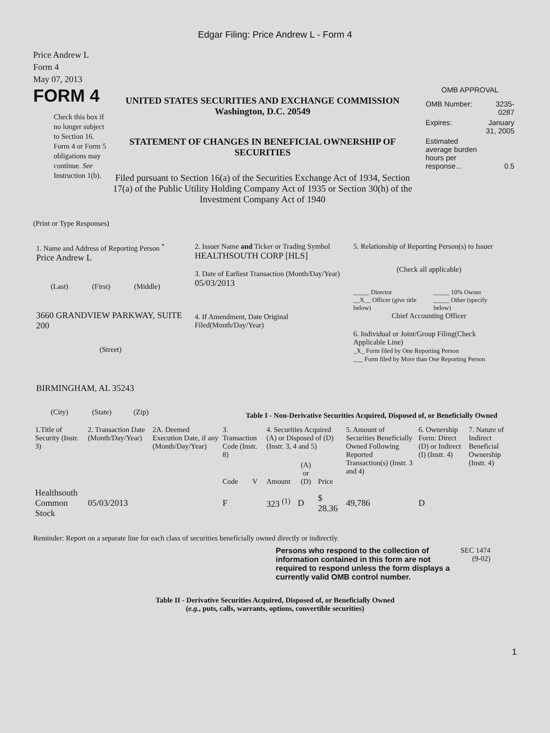Edgar Filing: Price Andrew L - Form 4
Price Andrew L
Form 4
May 07, 2013
FORM 4
Check this box if no longer subject to Section 16. Form 4 or Form 5 obligations may continue. See Instruction 1(b).
UNITED STATES SECURITIES AND EXCHANGE COMMISSION
Washington, D.C. 20549
STATEMENT OF CHANGES IN BENEFICIAL OWNERSHIP OF SECURITIES
Filed pursuant to Section 16(a) of the Securities Exchange Act of 1934, Section 17(a) of the Public Utility Holding Company Act of 1935 or Section 30(h) of the Investment Company Act of 1940
OMB APPROVAL
| OMB Number: | 3235-0287 |
| Expires: | January 31, 2005 |
| Estimated average burden hours per response... | 0.5 |
(Print or Type Responses)
1. Name and Address of Reporting Person <sup>*</sup>
Price Andrew L
(Last) (First) (Middle)
3660 GRANDVIEW PARKWAY, SUITE 200
(Street)
BIRMINGHAM, AL 35243
(City) (State) (Zip)
2. Issuer Name and Ticker or Trading Symbol
HEALTHSOUTH CORP [HLS]
3. Date of Earliest Transaction (Month/Day/Year)
05/03/2013
4. If Amendment, Date Original Filed(Month/Day/Year)
5. Relationship of Reporting Person(s) to Issuer
(Check all applicable)
| _____ Director | _____ 10% Owner |
| __X__ Officer (give title below) | _____ Other (specify below) |
Chief Accounting Officer
6. Individual or Joint/Group Filing(Check Applicable Line)
_X_ Form filed by One Reporting Person
___ Form filed by More than One Reporting Person
Table I - Non-Derivative Securities Acquired, Disposed of, or Beneficially Owned
| 1.Title of Security (Instr. 3) | 2. Transaction Date (Month/Day/Year) | 2A. Deemed Execution Date, if any (Month/Day/Year) | 3. Transaction Code (Instr. 8) | | 4. Securities Acquired (A) or Disposed of (D) (Instr. 3, 4 and 5) | | | 5. Amount of Securities Beneficially Owned Following Reported Transaction(s) (Instr. 3 and 4) | 6. Ownership Form: Direct (D) or Indirect (I) (Instr. 4) | 7. Nature of Indirect Beneficial Ownership (Instr. 4) |
| --- | --- | --- | --- | --- | --- | --- | --- | --- | --- | --- |
| | | | Code | V | Amount | (A) or (D) | Price | | | |
| Healthsouth Common Stock | 05/03/2013 | | F | | 323 <sup>(1)</sup> | D | $ 28.36 | 49,786 | D | |
Reminder: Report on a separate line for each class of securities beneficially owned directly or indirectly.
Persons who respond to the collection of information contained in this form are not required to respond unless the form displays a currently valid OMB control number.
SEC 1474 (9-02)
Table II - Derivative Securities Acquired, Disposed of, or Beneficially Owned
(e.g., puts, calls, warrants, options, convertible securities)
1